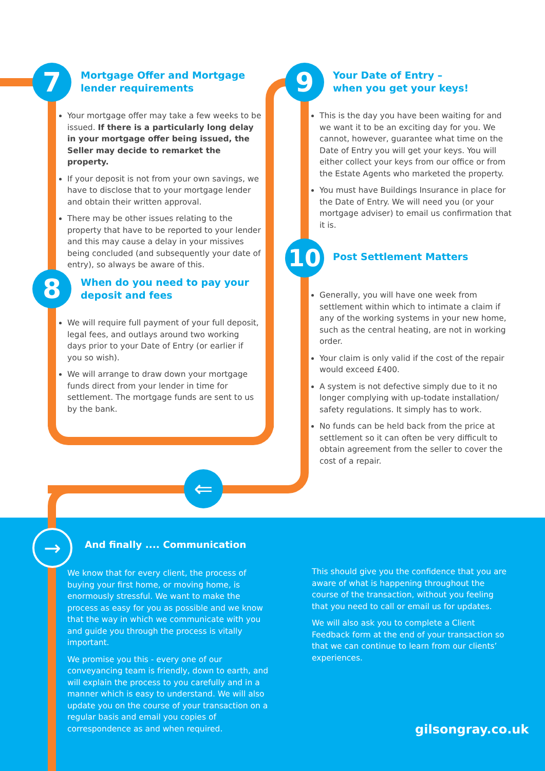⇐
7
Mortgage Offer and Mortgage lender requirements
Your mortgage offer may take a few weeks to be issued. If there is a particularly long delay in your mortgage offer being issued, the Seller may decide to remarket the property.
If your deposit is not from your own savings, we have to disclose that to your mortgage lender and obtain their written approval.
There may be other issues relating to the property that have to be reported to your lender and this may cause a delay in your missives being concluded (and subsequently your date of entry), so always be aware of this.
8
When do you need to pay your deposit and fees
We will require full payment of your full deposit, legal fees, and outlays around two working days prior to your Date of Entry (or earlier if you so wish).
We will arrange to draw down your mortgage funds direct from your lender in time for settlement. The mortgage funds are sent to us by the bank.
9
Your Date of Entry –
when you get your keys!
This is the day you have been waiting for and we want it to be an exciting day for you. We cannot, however, guarantee what time on the Date of Entry you will get your keys. You will either collect your keys from our office or from the Estate Agents who marketed the property.
You must have Buildings Insurance in place for the Date of Entry. We will need you (or your mortgage adviser) to email us confirmation that it is.
10 Post Settlement Matters
Generally, you will have one week from settlement within which to intimate a claim if any of the working systems in your new home, such as the central heating, are not in working order.
Your claim is only valid if the cost of the repair would exceed £400.
A system is not defective simply due to it no longer complying with up-todate installation/ safety regulations. It simply has to work.
No funds can be held back from the price at settlement so it can often be very difficult to obtain agreement from the seller to cover the cost of a repair.
→ And finally .... Communication
We know that for every client, the process of buying your first home, or moving home, is enormously stressful. We want to make the process as easy for you as possible and we know that the way in which we communicate with you and guide you through the process is vitally important.
We promise you this - every one of our conveyancing team is friendly, down to earth, and will explain the process to you carefully and in a manner which is easy to understand. We will also update you on the course of your transaction on a regular basis and email you copies of correspondence as and when required.
This should give you the confidence that you are aware of what is happening throughout the course of the transaction, without you feeling that you need to call or email us for updates.
We will also ask you to complete a Client Feedback form at the end of your transaction so that we can continue to learn from our clients’ experiences.
gilsongray.co.uk